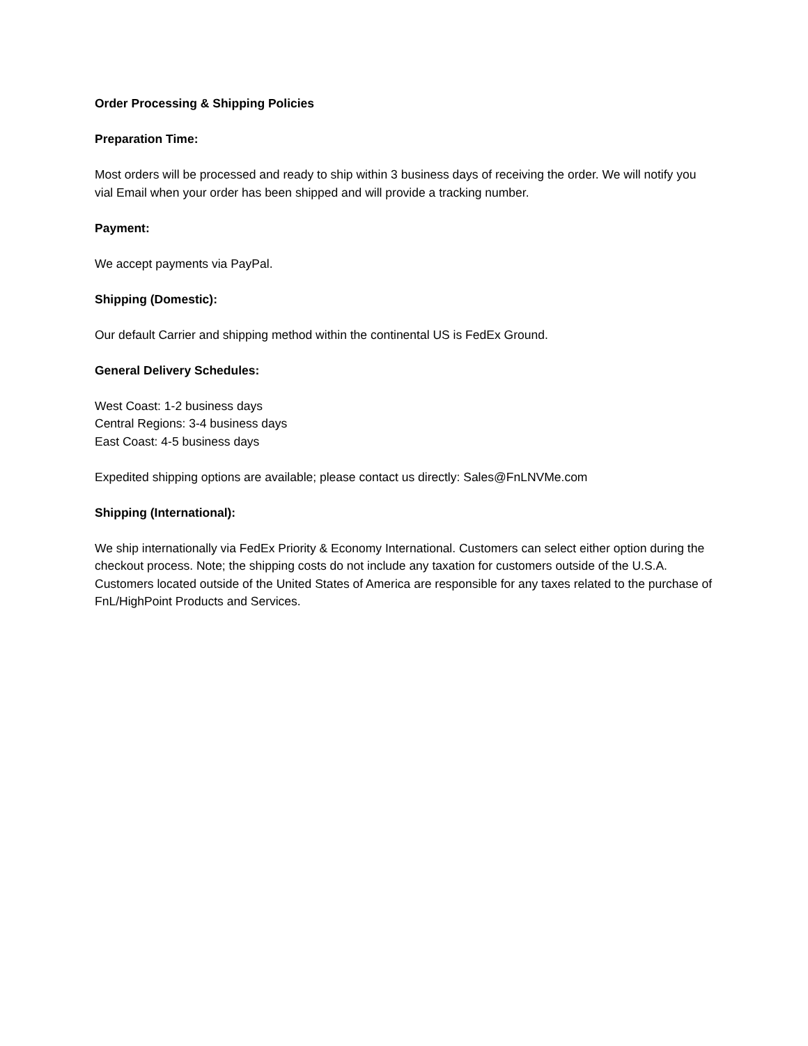Order Processing & Shipping Policies
Preparation Time:
Most orders will be processed and ready to ship within 3 business days of receiving the order. We will notify you vial Email when your order has been shipped and will provide a tracking number.
Payment:
We accept payments via PayPal.
Shipping (Domestic):
Our default Carrier and shipping method within the continental US is FedEx Ground.
General Delivery Schedules:
West Coast: 1-2 business days
Central Regions: 3-4 business days
East Coast: 4-5 business days
Expedited shipping options are available; please contact us directly: Sales@FnLNVMe.com
Shipping (International):
We ship internationally via FedEx Priority & Economy International. Customers can select either option during the checkout process. Note; the shipping costs do not include any taxation for customers outside of the U.S.A.
Customers located outside of the United States of America are responsible for any taxes related to the purchase of FnL/HighPoint Products and Services.